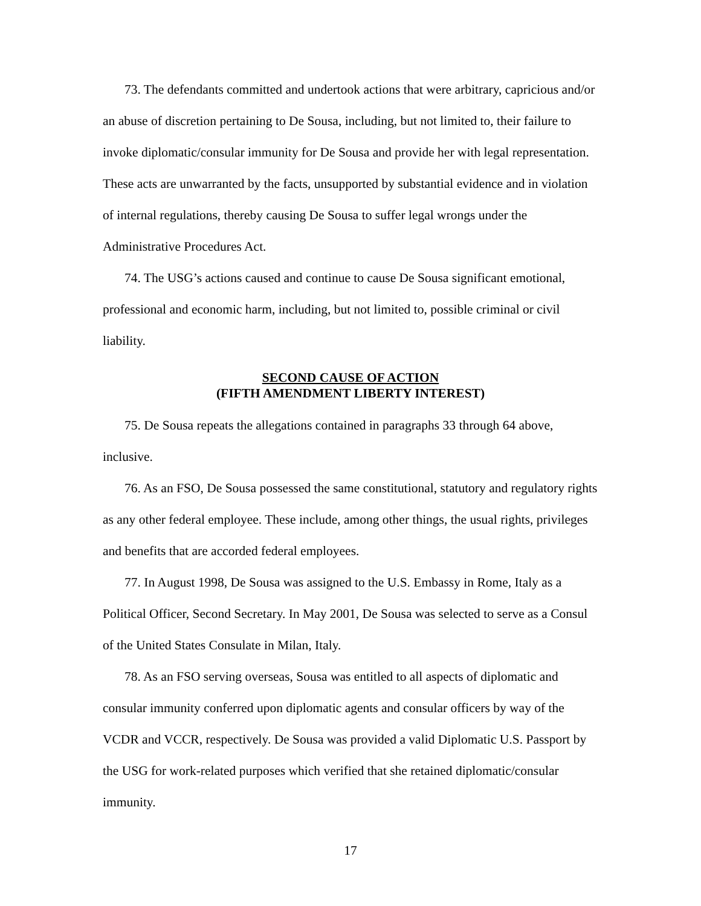73. The defendants committed and undertook actions that were arbitrary, capricious and/or an abuse of discretion pertaining to De Sousa, including, but not limited to, their failure to invoke diplomatic/consular immunity for De Sousa and provide her with legal representation. These acts are unwarranted by the facts, unsupported by substantial evidence and in violation of internal regulations, thereby causing De Sousa to suffer legal wrongs under the Administrative Procedures Act.
74. The USG’s actions caused and continue to cause De Sousa significant emotional, professional and economic harm, including, but not limited to, possible criminal or civil liability.
SECOND CAUSE OF ACTION
(FIFTH AMENDMENT LIBERTY INTEREST)
75. De Sousa repeats the allegations contained in paragraphs 33 through 64 above, inclusive.
76. As an FSO, De Sousa possessed the same constitutional, statutory and regulatory rights as any other federal employee. These include, among other things, the usual rights, privileges and benefits that are accorded federal employees.
77. In August 1998, De Sousa was assigned to the U.S. Embassy in Rome, Italy as a Political Officer, Second Secretary. In May 2001, De Sousa was selected to serve as a Consul of the United States Consulate in Milan, Italy.
78. As an FSO serving overseas, Sousa was entitled to all aspects of diplomatic and consular immunity conferred upon diplomatic agents and consular officers by way of the VCDR and VCCR, respectively. De Sousa was provided a valid Diplomatic U.S. Passport by the USG for work-related purposes which verified that she retained diplomatic/consular immunity.
17